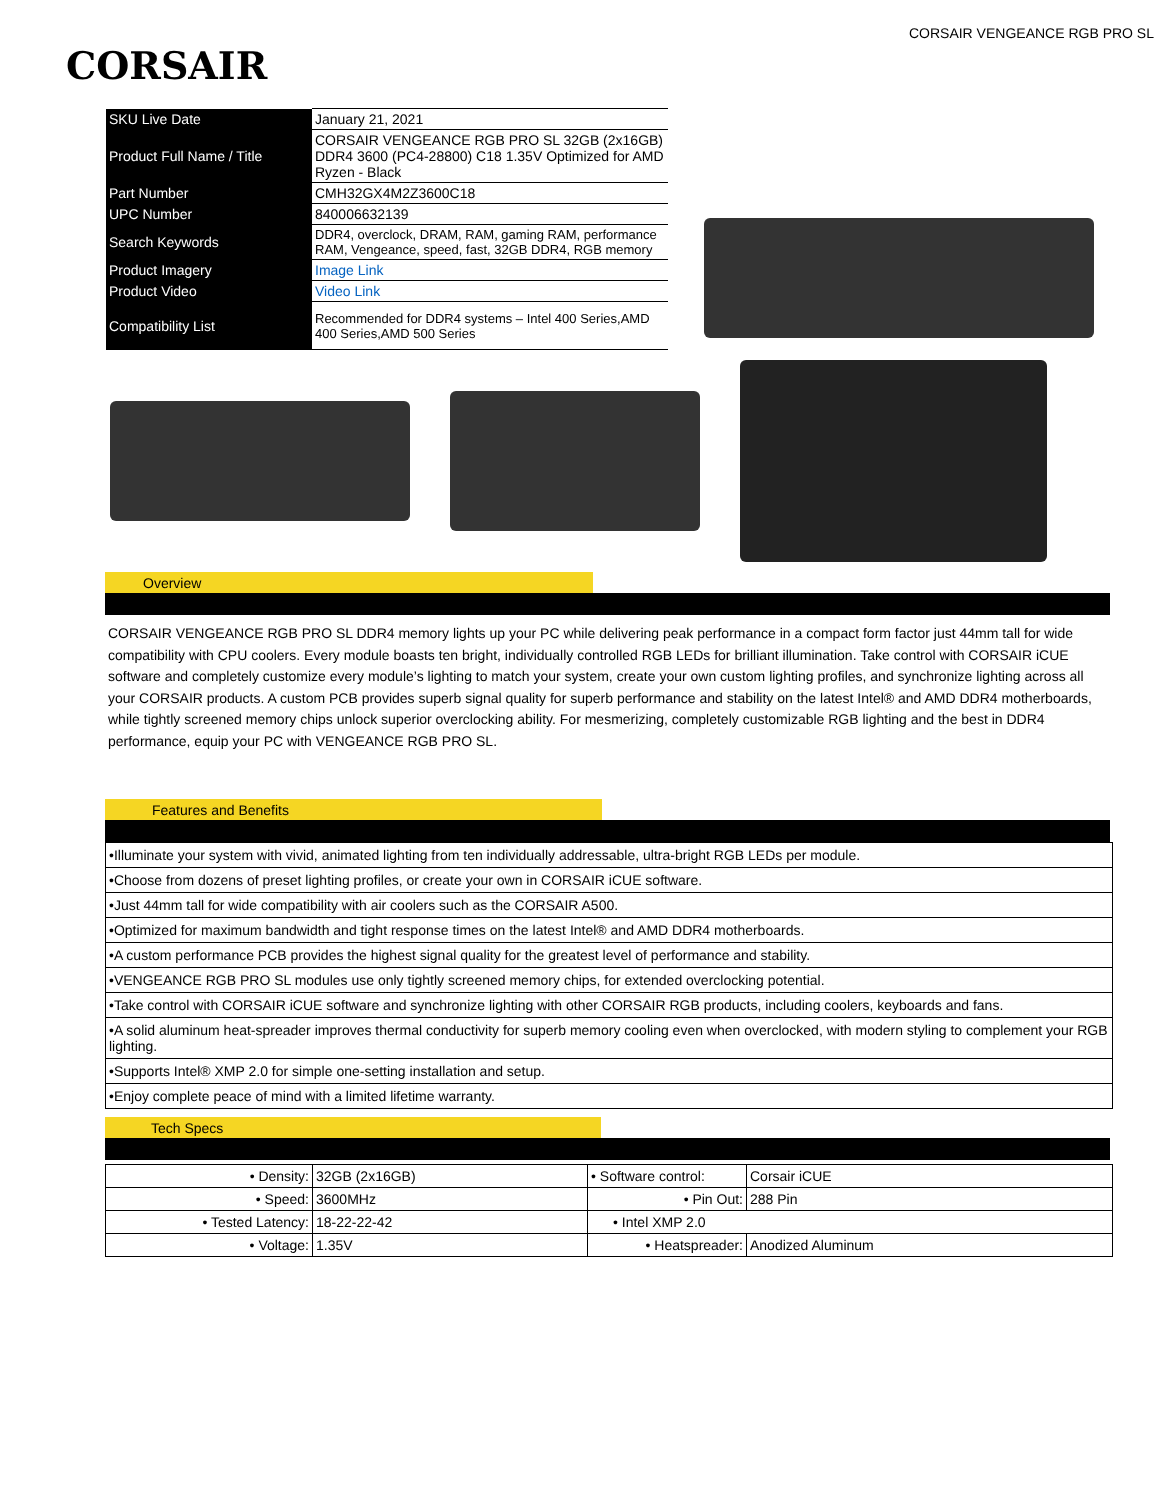CORSAIR
CORSAIR VENGEANCE RGB PRO SL
| SKU Live Date | January 21, 2021 |
| Product Full Name / Title | CORSAIR VENGEANCE RGB PRO SL 32GB (2x16GB) DDR4 3600 (PC4-28800) C18 1.35V Optimized for AMD Ryzen - Black |
| Part Number | CMH32GX4M2Z3600C18 |
| UPC Number | 840006632139 |
| Search Keywords | DDR4, overclock, DRAM, RAM, gaming RAM, performance RAM, Vengeance, speed, fast, 32GB DDR4, RGB memory |
| Product Imagery | Image Link |
| Product Video | Video Link |
| Compatibility List | Recommended for DDR4 systems – Intel 400 Series,AMD 400 Series,AMD 500 Series |
Overview
CORSAIR VENGEANCE RGB PRO SL DDR4 memory lights up your PC while delivering peak performance in a compact form factor just 44mm tall for wide compatibility with CPU coolers. Every module boasts ten bright, individually controlled RGB LEDs for brilliant illumination. Take control with CORSAIR iCUE software and completely customize every module’s lighting to match your system, create your own custom lighting profiles, and synchronize lighting across all your CORSAIR products. A custom PCB provides superb signal quality for superb performance and stability on the latest Intel® and AMD DDR4 motherboards, while tightly screened memory chips unlock superior overclocking ability. For mesmerizing, completely customizable RGB lighting and the best in DDR4 performance, equip your PC with VENGEANCE RGB PRO SL.
Features and Benefits
| •Illuminate your system with vivid, animated lighting from ten individually addressable, ultra-bright RGB LEDs per module. |
| •Choose from dozens of preset lighting profiles, or create your own in CORSAIR iCUE software. |
| •Just 44mm tall for wide compatibility with air coolers such as the CORSAIR A500. |
| •Optimized for maximum bandwidth and tight response times on the latest Intel® and AMD DDR4 motherboards. |
| •A custom performance PCB provides the highest signal quality for the greatest level of performance and stability. |
| •VENGEANCE RGB PRO SL modules use only tightly screened memory chips, for extended overclocking potential. |
| •Take control with CORSAIR iCUE software and synchronize lighting with other CORSAIR RGB products, including coolers, keyboards and fans. |
| •A solid aluminum heat-spreader improves thermal conductivity for superb memory cooling even when overclocked, with modern styling to complement your RGB lighting. |
| •Supports Intel® XMP 2.0 for simple one-setting installation and setup. |
| •Enjoy complete peace of mind with a limited lifetime warranty. |
Tech Specs
| • Density: | 32GB (2x16GB) | • Software control: | Corsair iCUE |
| • Speed: | 3600MHz | • Pin Out: | 288 Pin |
| • Tested Latency: | 18-22-22-42 | • Intel XMP 2.0 | |
| • Voltage: | 1.35V | • Heatspreader: | Anodized Aluminum |